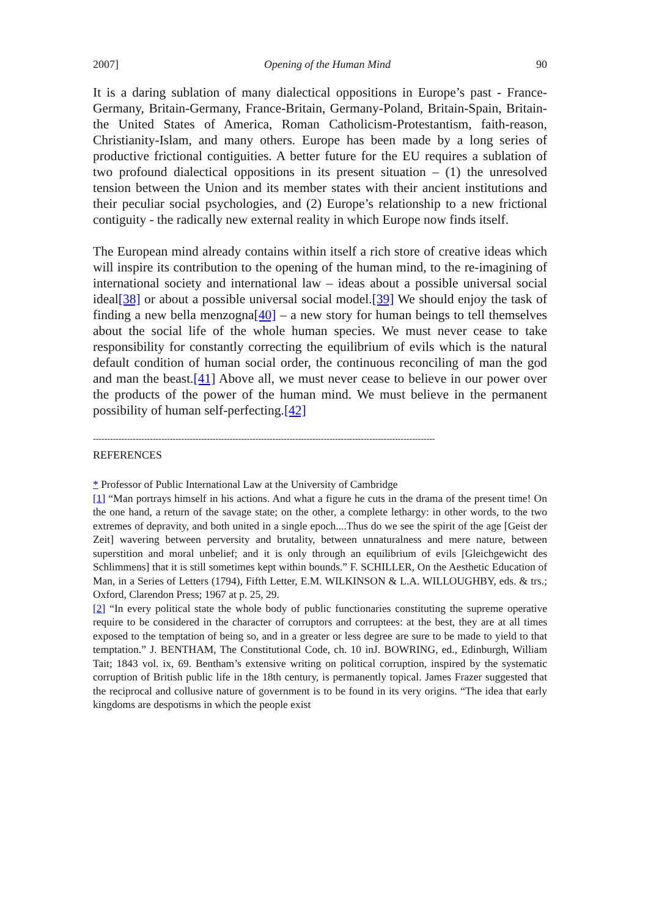2007] Opening of the Human Mind 90
It is a daring sublation of many dialectical oppositions in Europe’s past - France-Germany, Britain-Germany, France-Britain, Germany-Poland, Britain-Spain, Britain-the United States of America, Roman Catholicism-Protestantism, faith-reason, Christianity-Islam, and many others. Europe has been made by a long series of productive frictional contiguities. A better future for the EU requires a sublation of two profound dialectical oppositions in its present situation – (1) the unresolved tension between the Union and its member states with their ancient institutions and their peculiar social psychologies, and (2) Europe’s relationship to a new frictional contiguity - the radically new external reality in which Europe now finds itself.
The European mind already contains within itself a rich store of creative ideas which will inspire its contribution to the opening of the human mind, to the re-imagining of international society and international law – ideas about a possible universal social ideal[38] or about a possible universal social model.[39] We should enjoy the task of finding a new bella menzogna[40] – a new story for human beings to tell themselves about the social life of the whole human species. We must never cease to take responsibility for constantly correcting the equilibrium of evils which is the natural default condition of human social order, the continuous reconciling of man the god and man the beast.[41] Above all, we must never cease to believe in our power over the products of the power of the human mind. We must believe in the permanent possibility of human self-perfecting.[42]
------------------------------------------------------------------------------------------------------------------------
REFERENCES
* Professor of Public International Law at the University of Cambridge
[1] “Man portrays himself in his actions. And what a figure he cuts in the drama of the present time! On the one hand, a return of the savage state; on the other, a complete lethargy: in other words, to the two extremes of depravity, and both united in a single epoch....Thus do we see the spirit of the age [Geist der Zeit] wavering between perversity and brutality, between unnaturalness and mere nature, between superstition and moral unbelief; and it is only through an equilibrium of evils [Gleichgewicht des Schlimmens] that it is still sometimes kept within bounds.” F. SCHILLER, On the Aesthetic Education of Man, in a Series of Letters (1794), Fifth Letter, E.M. WILKINSON & L.A. WILLOUGHBY, eds. & trs.; Oxford, Clarendon Press; 1967 at p. 25, 29.
[2] “In every political state the whole body of public functionaries constituting the supreme operative require to be considered in the character of corruptors and corruptees: at the best, they are at all times exposed to the temptation of being so, and in a greater or less degree are sure to be made to yield to that temptation.” J. BENTHAM, The Constitutional Code, ch. 10 inJ. BOWRING, ed., Edinburgh, William Tait; 1843 vol. ix, 69. Bentham’s extensive writing on political corruption, inspired by the systematic corruption of British public life in the 18th century, is permanently topical. James Frazer suggested that the reciprocal and collusive nature of government is to be found in its very origins. “The idea that early kingdoms are despotisms in which the people exist